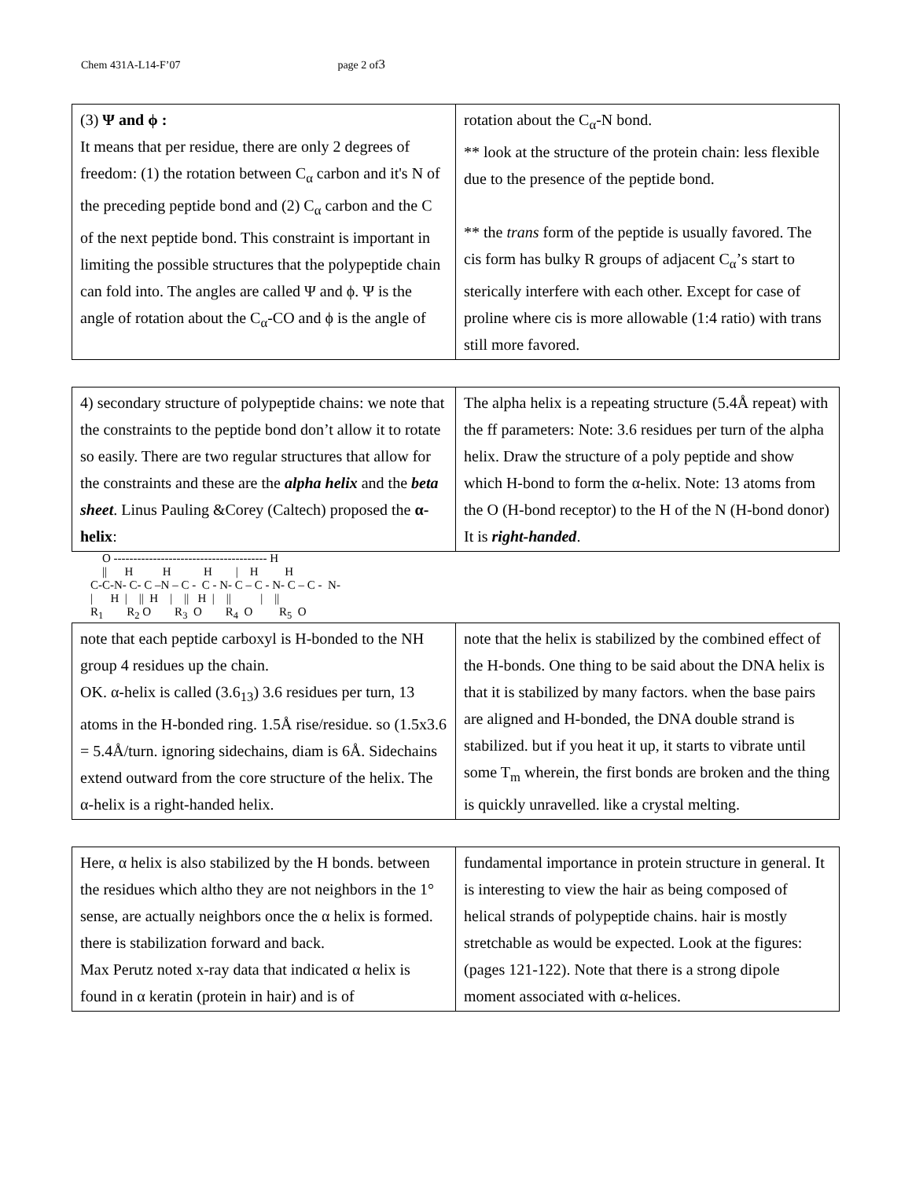Chem 431A-L14-F’07 page 2 of3
| (3) Ψ and ϕ : It means that per residue, there are only 2 degrees of freedom: (1) the rotation between C<sub>α</sub> carbon and it's N of the preceding peptide bond and (2) C<sub>α</sub> carbon and the C of the next peptide bond. This constraint is important in limiting the possible structures that the polypeptide chain can fold into. The angles are called Ψ and ϕ. Ψ is the angle of rotation about the C<sub>α</sub>-CO and ϕ is the angle of | rotation about the C<sub>α</sub>-N bond. ** look at the structure of the protein chain: less flexible due to the presence of the peptide bond. ** the trans form of the peptide is usually favored. The cis form has bulky R groups of adjacent C<sub>α</sub>’s start to sterically interfere with each other. Except for case of proline where cis is more allowable (1:4 ratio) with trans still more favored. |
| 4) secondary structure of polypeptide chains: we note that the constraints to the peptide bond don’t allow it to rotate so easily. There are two regular structures that allow for the constraints and these are the alpha helix and the beta sheet . Linus Pauling &Corey (Caltech) proposed the α-helix : | The alpha helix is a repeating structure (5.4Å repeat) with the ff parameters: Note: 3.6 residues per turn of the alpha helix. Draw the structure of a poly peptide and show which H-bond to form the α-helix. Note: 13 atoms from the O (H-bond receptor) to the H of the N (H-bond donor) It is right-handed . |
    O --------------------------------------- H
    ||      H          H           H        |    H         H
C-C-N- C- C –N – C -  C - N- C – C - N- C – C -  N-
|      H  |    ||  H    |    ||   H  |    ||          |    ||
R1        R2 O        R3  O        R4  O         R5  O
| note that each peptide carboxyl is H-bonded to the NH group 4 residues up the chain. OK. α-helix is called (3.6<sub>13</sub>) 3.6 residues per turn, 13 atoms in the H-bonded ring. 1.5Å rise/residue. so (1.5x3.6 = 5.4Å/turn. ignoring sidechains, diam is 6Å. Sidechains extend outward from the core structure of the helix. The α-helix is a right-handed helix. | note that the helix is stabilized by the combined effect of the H-bonds. One thing to be said about the DNA helix is that it is stabilized by many factors. when the base pairs are aligned and H-bonded, the DNA double strand is stabilized. but if you heat it up, it starts to vibrate until some T<sub>m</sub> wherein, the first bonds are broken and the thing is quickly unravelled. like a crystal melting. |
| Here, α helix is also stabilized by the H bonds. between the residues which altho they are not neighbors in the 1° sense, are actually neighbors once the α helix is formed. there is stabilization forward and back. Max Perutz noted x-ray data that indicated α helix is found in α keratin (protein in hair) and is of | fundamental importance in protein structure in general. It is interesting to view the hair as being composed of helical strands of polypeptide chains. hair is mostly stretchable as would be expected. Look at the figures: (pages 121-122). Note that there is a strong dipole moment associated with α-helices. |